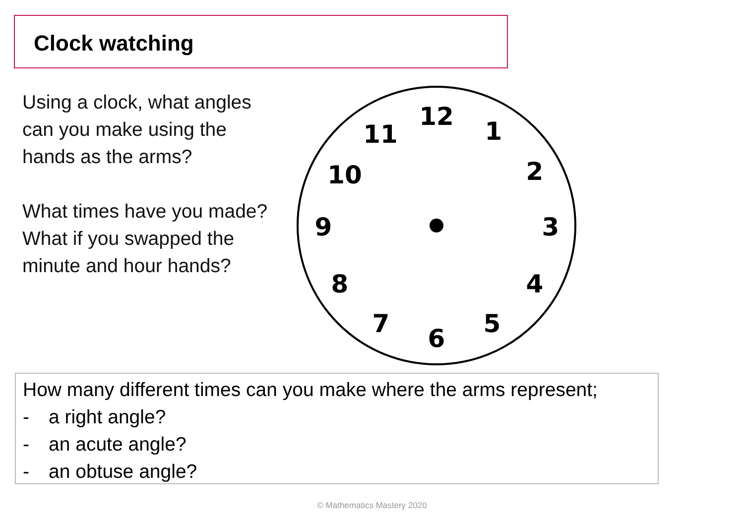Clock watching
Using a clock, what angles
can you make using the
hands as the arms?
What times have you made?
What if you swapped the
minute and hour hands?
12
1
2
3
4
5
6
7
8
9
10
11
How many different times can you make where the arms represent;
- a right angle?
- an acute angle?
- an obtuse angle?
© Mathematics Mastery 2020